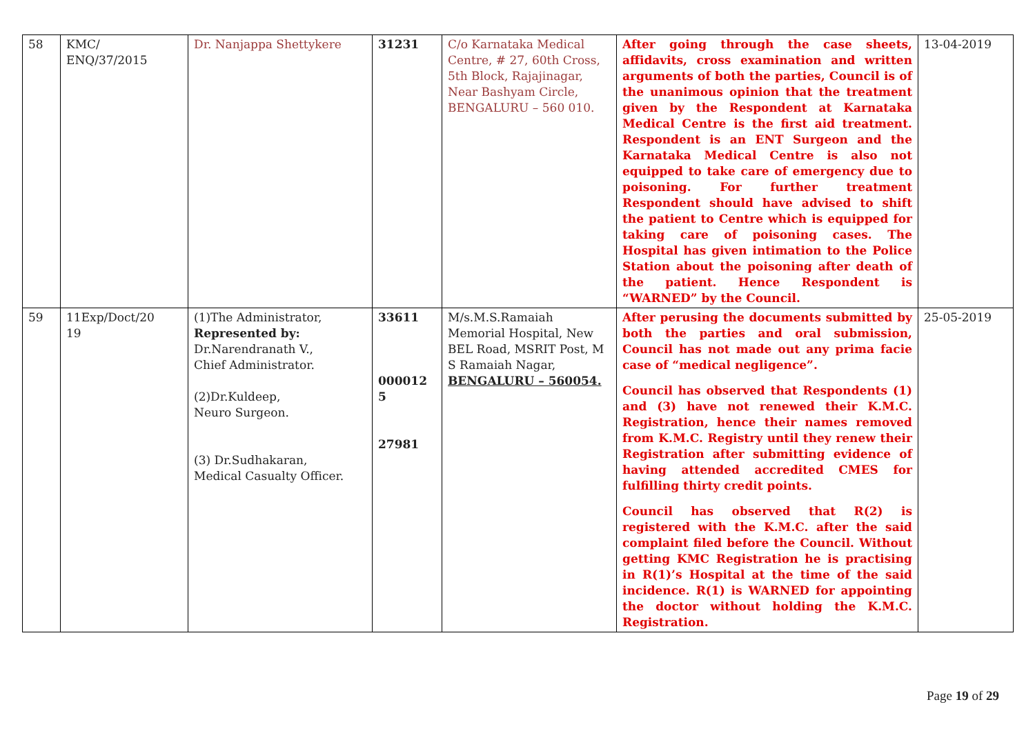| 58 | KMC/ ENQ/37/2015 | Dr. Nanjappa Shettykere | 31231 | C/o Karnataka Medical Centre, # 27, 60th Cross, 5th Block, Rajajinagar, Near Bashyam Circle, BENGALURU – 560 010. | After going through the case sheets, affidavits, cross examination and written arguments of both the parties, Council is of the unanimous opinion that the treatment given by the Respondent at Karnataka Medical Centre is the first aid treatment. Respondent is an ENT Surgeon and the Karnataka Medical Centre is also not equipped to take care of emergency due to poisoning. For further treatment Respondent should have advised to shift the patient to Centre which is equipped for taking care of poisoning cases. The Hospital has given intimation to the Police Station about the poisoning after death of the patient. Hence Respondent is “WARNED” by the Council. | 13-04-2019 |
| 59 | 11Exp/Doct/20 19 | (1)The Administrator, Represented by: Dr.Narendranath V., Chief Administrator. (2)Dr.Kuldeep, Neuro Surgeon. (3) Dr.Sudhakaran, Medical Casualty Officer. | 33611 000012 5 27981 | M/s.M.S.Ramaiah Memorial Hospital, New BEL Road, MSRIT Post, M S Ramaiah Nagar, BENGALURU – 560054. | After perusing the documents submitted by both the parties and oral submission, Council has not made out any prima facie case of “medical negligence”. Council has observed that Respondents (1) and (3) have not renewed their K.M.C. Registration, hence their names removed from K.M.C. Registry until they renew their Registration after submitting evidence of having attended accredited CMES for fulfilling thirty credit points. Council has observed that R(2) is registered with the K.M.C. after the said complaint filed before the Council. Without getting KMC Registration he is practising in R(1)’s Hospital at the time of the said incidence. R(1) is WARNED for appointing the doctor without holding the K.M.C. Registration. | 25-05-2019 |
Page 19 of 29